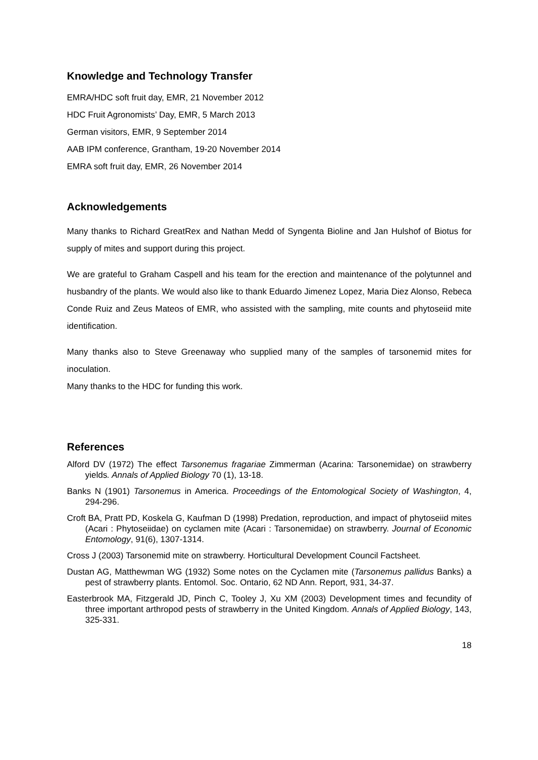Knowledge and Technology Transfer
EMRA/HDC soft fruit day, EMR, 21 November 2012
HDC Fruit Agronomists’ Day, EMR, 5 March 2013
German visitors, EMR, 9 September 2014
AAB IPM conference, Grantham, 19-20 November 2014
EMRA soft fruit day, EMR, 26 November 2014
Acknowledgements
Many thanks to Richard GreatRex and Nathan Medd of Syngenta Bioline and Jan Hulshof of Biotus for supply of mites and support during this project.
We are grateful to Graham Caspell and his team for the erection and maintenance of the polytunnel and husbandry of the plants. We would also like to thank Eduardo Jimenez Lopez, Maria Diez Alonso, Rebeca Conde Ruiz and Zeus Mateos of EMR, who assisted with the sampling, mite counts and phytoseiid mite identification.
Many thanks also to Steve Greenaway who supplied many of the samples of tarsonemid mites for inoculation.
Many thanks to the HDC for funding this work.
References
Alford DV (1972) The effect Tarsonemus fragariae Zimmerman (Acarina: Tarsonemidae) on strawberry yields. Annals of Applied Biology 70 (1), 13-18.
Banks N (1901) Tarsonemus in America. Proceedings of the Entomological Society of Washington, 4, 294-296.
Croft BA, Pratt PD, Koskela G, Kaufman D (1998) Predation, reproduction, and impact of phytoseiid mites (Acari : Phytoseiidae) on cyclamen mite (Acari : Tarsonemidae) on strawberry. Journal of Economic Entomology, 91(6), 1307-1314.
Cross J (2003) Tarsonemid mite on strawberry. Horticultural Development Council Factsheet.
Dustan AG, Matthewman WG (1932) Some notes on the Cyclamen mite (Tarsonemus pallidus Banks) a pest of strawberry plants. Entomol. Soc. Ontario, 62 ND Ann. Report, 931, 34-37.
Easterbrook MA, Fitzgerald JD, Pinch C, Tooley J, Xu XM (2003) Development times and fecundity of three important arthropod pests of strawberry in the United Kingdom. Annals of Applied Biology, 143, 325-331.
18